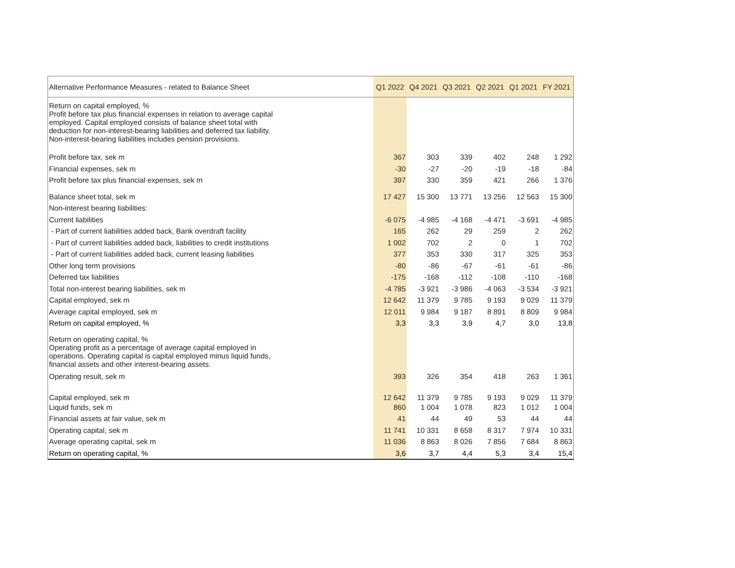| Alternative Performance Measures - related to Balance Sheet | Q1 2022 | Q4 2021 | Q3 2021 | Q2 2021 | Q1 2021 | FY 2021 |
| --- | --- | --- | --- | --- | --- | --- |
| Return on capital employed, % Profit before tax plus financial expenses in relation to average capital employed. Capital employed consists of balance sheet total with deduction for non-interest-bearing liabilities and deferred tax liability. Non-interest-bearing liabilities includes pension provisions. | | | | | | |
| Profit before tax, sek m | 367 | 303 | 339 | 402 | 248 | 1 292 |
| Financial expenses, sek m | -30 | -27 | -20 | -19 | -18 | -84 |
| Profit before tax plus financial expenses, sek m | 397 | 330 | 359 | 421 | 266 | 1 376 |
| Balance sheet total, sek m | 17 427 | 15 300 | 13 771 | 13 256 | 12 563 | 15 300 |
| Non-interest bearing liabilities: | | | | | | |
| Current liabilities | -6 075 | -4 985 | -4 168 | -4 471 | -3 691 | -4 985 |
| - Part of current liabilities added back, Bank overdraft facility | 165 | 262 | 29 | 259 | 2 | 262 |
| - Part of current liabilities added back, liabilities to credit institutions | 1 002 | 702 | 2 | 0 | 1 | 702 |
| - Part of current liabilities added back, current leasing liabilities | 377 | 353 | 330 | 317 | 325 | 353 |
| Other long term provisions | -80 | -86 | -67 | -61 | -61 | -86 |
| Deferred tax liabilities | -175 | -168 | -112 | -108 | -110 | -168 |
| Total non-interest bearing liabilities, sek m | -4 785 | -3 921 | -3 986 | -4 063 | -3 534 | -3 921 |
| Capital employed, sek m | 12 642 | 11 379 | 9 785 | 9 193 | 9 029 | 11 379 |
| Average capital employed, sek m | 12 011 | 9 984 | 9 187 | 8 891 | 8 809 | 9 984 |
| Return on capital employed, % | 3,3 | 3,3 | 3,9 | 4,7 | 3,0 | 13,8 |
| Return on operating capital, % Operating profit as a percentage of average capital employed in operations. Operating capital is capital employed minus liquid funds, financial assets and other interest-bearing assets. | | | | | | |
| Operating result, sek m | 393 | 326 | 354 | 418 | 263 | 1 361 |
| Capital employed, sek m | 12 642 | 11 379 | 9 785 | 9 193 | 9 029 | 11 379 |
| Liquid funds, sek m | 860 | 1 004 | 1 078 | 823 | 1 012 | 1 004 |
| Financial assets at fair value, sek m | 41 | 44 | 49 | 53 | 44 | 44 |
| Operating capital, sek m | 11 741 | 10 331 | 8 658 | 8 317 | 7 974 | 10 331 |
| Average operating capital, sek m | 11 036 | 8 863 | 8 026 | 7 856 | 7 684 | 8 863 |
| Return on operating capital, % | 3,6 | 3,7 | 4,4 | 5,3 | 3,4 | 15,4 |